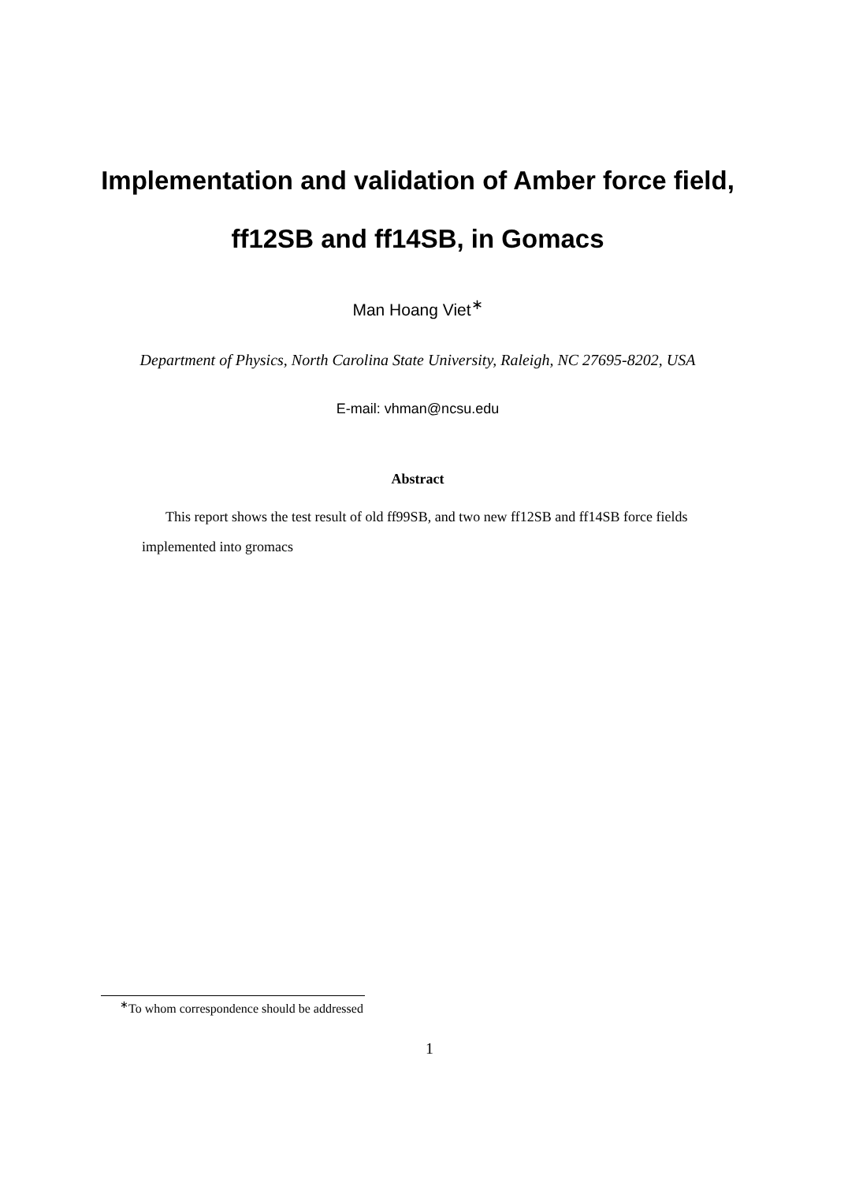Implementation and validation of Amber force field,
ff12SB and ff14SB, in Gomacs
Man Hoang Viet<sup>∗</sup>
Department of Physics, North Carolina State University, Raleigh, NC 27695-8202, USA
E-mail: vhman@ncsu.edu
Abstract
This report shows the test result of old ff99SB, and two new ff12SB and ff14SB force fields implemented into gromacs
<sup>∗</sup>To whom correspondence should be addressed
1